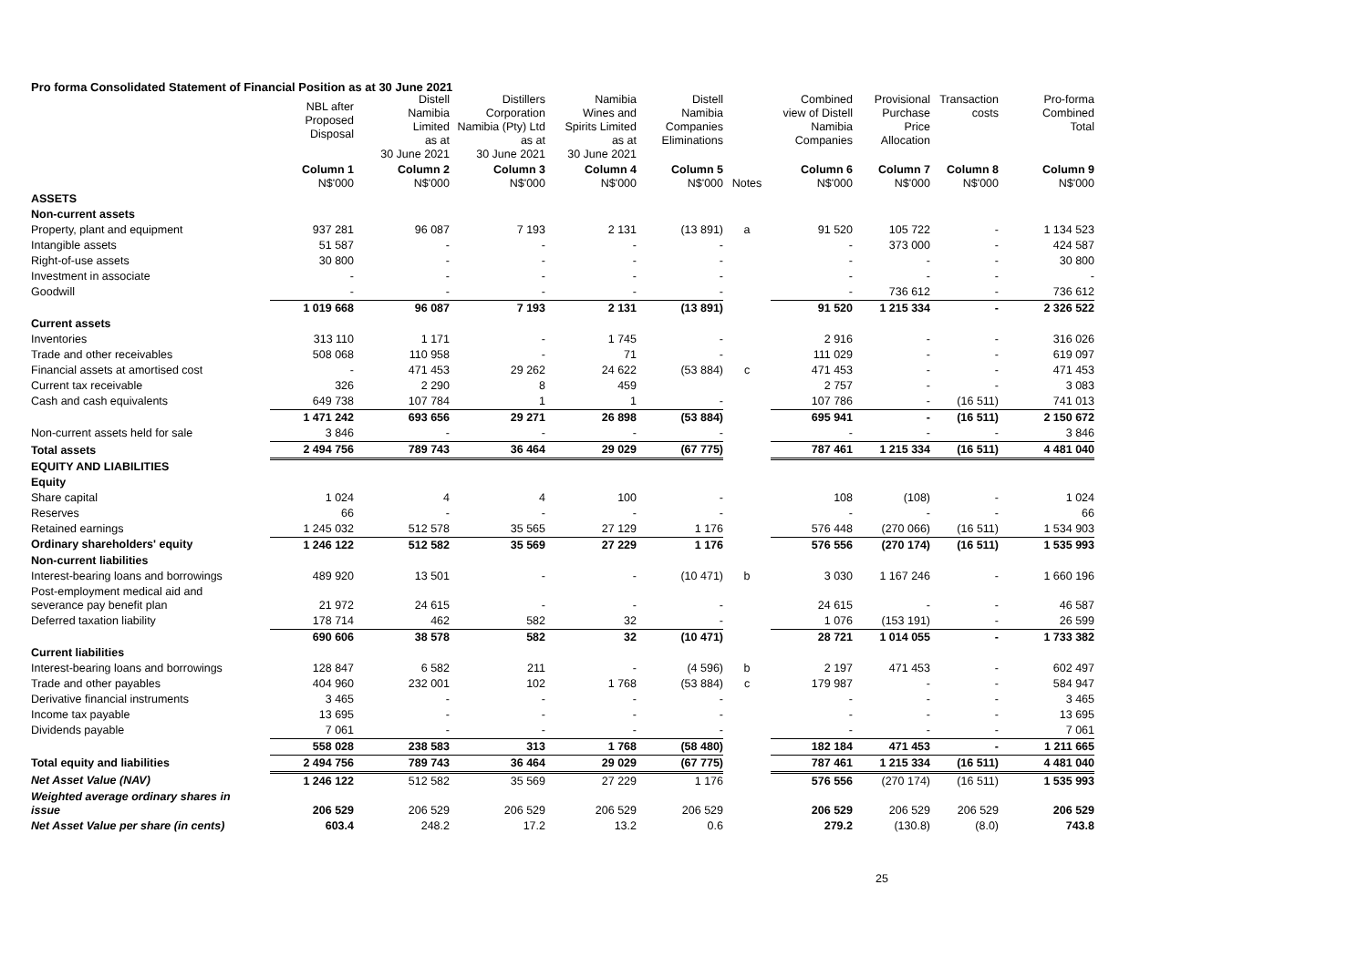Pro forma Consolidated Statement of Financial Position as at 30 June 2021
| | NBL after Proposed Disposal | Distell Namibia Limited as at 30 June 2021 | Distillers Corporation Namibia (Pty) Ltd as at 30 June 2021 | Namibia Wines and Spirits Limited as at 30 June 2021 | Distell Namibia Companies Eliminations | | Combined view of Distell Namibia Companies | Provisional Purchase Price Allocation | Transaction costs | Pro-forma Combined Total |
| --- | --- | --- | --- | --- | --- | --- | --- | --- | --- | --- |
| | Column 1 N$'000 | Column 2 N$'000 | Column 3 N$'000 | Column 4 N$'000 | Column 5 N$'000 | Notes | Column 6 N$'000 | Column 7 N$'000 | Column 8 N$'000 | Column 9 N$'000 |
| ASSETS | | | | | | | | | | |
| Non-current assets | | | | | | | | | | |
| Property, plant and equipment | 937 281 | 96 087 | 7 193 | 2 131 | (13 891) | a | 91 520 | 105 722 | - | 1 134 523 |
| Intangible assets | 51 587 | - | - | - | - | | - | 373 000 | - | 424 587 |
| Right-of-use assets | 30 800 | - | - | - | - | | - | - | - | 30 800 |
| Investment in associate | - | - | - | - | - | | - | - | - | - |
| Goodwill | - | - | - | - | - | | - | 736 612 | - | 736 612 |
| | 1 019 668 | 96 087 | 7 193 | 2 131 | (13 891) | | 91 520 | 1 215 334 | - | 2 326 522 |
| Current assets | | | | | | | | | | |
| Inventories | 313 110 | 1 171 | - | 1 745 | - | | 2 916 | - | - | 316 026 |
| Trade and other receivables | 508 068 | 110 958 | - | 71 | - | | 111 029 | - | - | 619 097 |
| Financial assets at amortised cost | - | 471 453 | 29 262 | 24 622 | (53 884) | c | 471 453 | - | - | 471 453 |
| Current tax receivable | 326 | 2 290 | 8 | 459 | | | 2 757 | - | - | 3 083 |
| Cash and cash equivalents | 649 738 | 107 784 | 1 | 1 | - | | 107 786 | - | (16 511) | 741 013 |
| | 1 471 242 | 693 656 | 29 271 | 26 898 | (53 884) | | 695 941 | - | (16 511) | 2 150 672 |
| Non-current assets held for sale | 3 846 | - | - | - | - | | - | - | - | 3 846 |
| Total assets | 2 494 756 | 789 743 | 36 464 | 29 029 | (67 775) | | 787 461 | 1 215 334 | (16 511) | 4 481 040 |
| EQUITY AND LIABILITIES | | | | | | | | | | |
| Equity | | | | | | | | | | |
| Share capital | 1 024 | 4 | 4 | 100 | - | | 108 | (108) | - | 1 024 |
| Reserves | 66 | - | - | - | - | | - | - | - | 66 |
| Retained earnings | 1 245 032 | 512 578 | 35 565 | 27 129 | 1 176 | | 576 448 | (270 066) | (16 511) | 1 534 903 |
| Ordinary shareholders' equity | 1 246 122 | 512 582 | 35 569 | 27 229 | 1 176 | | 576 556 | (270 174) | (16 511) | 1 535 993 |
| Non-current liabilities | | | | | | | | | | |
| Interest-bearing loans and borrowings | 489 920 | 13 501 | - | - | (10 471) | b | 3 030 | 1 167 246 | - | 1 660 196 |
| Post-employment medical aid and severance pay benefit plan | 21 972 | 24 615 | - | - | - | | 24 615 | - | - | 46 587 |
| Deferred taxation liability | 178 714 | 462 | 582 | 32 | - | | 1 076 | (153 191) | - | 26 599 |
| | 690 606 | 38 578 | 582 | 32 | (10 471) | | 28 721 | 1 014 055 | - | 1 733 382 |
| Current liabilities | | | | | | | | | | |
| Interest-bearing loans and borrowings | 128 847 | 6 582 | 211 | - | (4 596) | b | 2 197 | 471 453 | - | 602 497 |
| Trade and other payables | 404 960 | 232 001 | 102 | 1 768 | (53 884) | c | 179 987 | - | - | 584 947 |
| Derivative financial instruments | 3 465 | - | - | - | - | | - | - | - | 3 465 |
| Income tax payable | 13 695 | - | - | - | - | | - | - | - | 13 695 |
| Dividends payable | 7 061 | - | - | - | - | | - | - | - | 7 061 |
| | 558 028 | 238 583 | 313 | 1 768 | (58 480) | | 182 184 | 471 453 | - | 1 211 665 |
| Total equity and liabilities | 2 494 756 | 789 743 | 36 464 | 29 029 | (67 775) | | 787 461 | 1 215 334 | (16 511) | 4 481 040 |
| Net Asset Value (NAV) | 1 246 122 | 512 582 | 35 569 | 27 229 | 1 176 | | 576 556 | (270 174) | (16 511) | 1 535 993 |
| Weighted average ordinary shares in issue | 206 529 | 206 529 | 206 529 | 206 529 | 206 529 | | 206 529 | 206 529 | 206 529 | 206 529 |
| Net Asset Value per share (in cents) | 603.4 | 248.2 | 17.2 | 13.2 | 0.6 | | 279.2 | (130.8) | (8.0) | 743.8 |
25